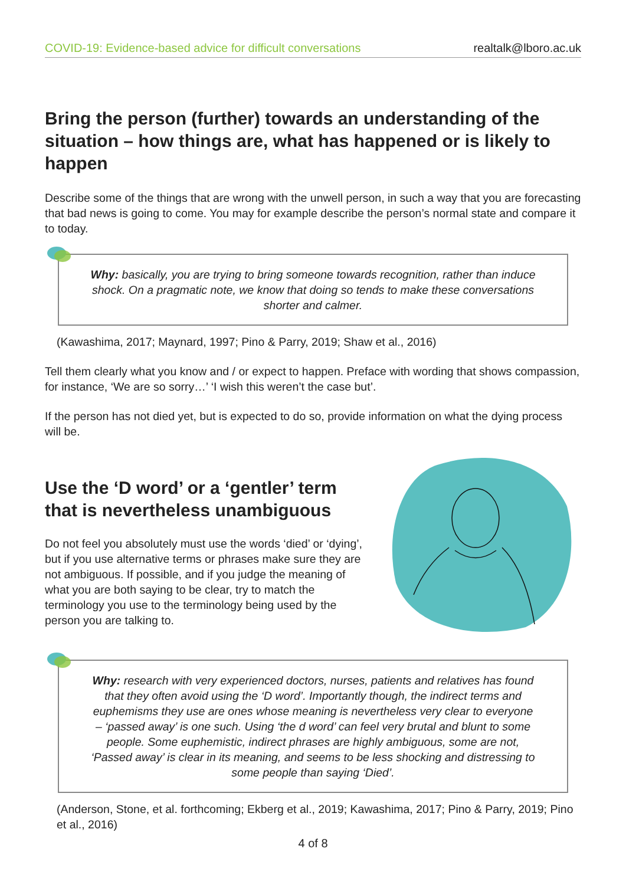COVID-19: Evidence-based advice for difficult conversations realtalk@lboro.ac.uk
Bring the person (further) towards an understanding of the situation – how things are, what has happened or is likely to happen
Describe some of the things that are wrong with the unwell person, in such a way that you are forecasting that bad news is going to come. You may for example describe the person’s normal state and compare it to today.
Why: basically, you are trying to bring someone towards recognition, rather than induce shock. On a pragmatic note, we know that doing so tends to make these conversations shorter and calmer.
(Kawashima, 2017; Maynard, 1997; Pino & Parry, 2019; Shaw et al., 2016)
Tell them clearly what you know and / or expect to happen. Preface with wording that shows compassion, for instance, ‘We are so sorry…’ ‘I wish this weren’t the case but’.
If the person has not died yet, but is expected to do so, provide information on what the dying process will be.
Use the ‘D word’ or a ‘gentler’ term that is nevertheless unambiguous
Do not feel you absolutely must use the words ‘died’ or ‘dying’, but if you use alternative terms or phrases make sure they are not ambiguous. If possible, and if you judge the meaning of what you are both saying to be clear, try to match the terminology you use to the terminology being used by the person you are talking to.
Why: research with very experienced doctors, nurses, patients and relatives has found that they often avoid using the ‘D word’. Importantly though, the indirect terms and euphemisms they use are ones whose meaning is nevertheless very clear to everyone – ‘passed away’ is one such. Using ‘the d word’ can feel very brutal and blunt to some people. Some euphemistic, indirect phrases are highly ambiguous, some are not, ‘Passed away’ is clear in its meaning, and seems to be less shocking and distressing to some people than saying ‘Died’.
(Anderson, Stone, et al. forthcoming; Ekberg et al., 2019; Kawashima, 2017; Pino & Parry, 2019; Pino et al., 2016)
4 of 8